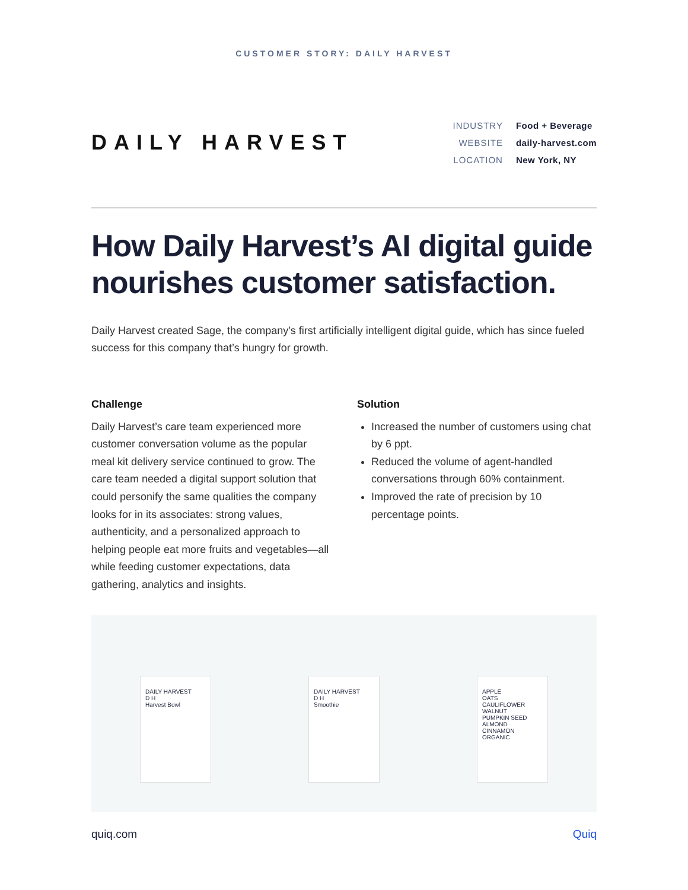CUSTOMER STORY: DAILY HARVEST
DAILY HARVEST
| INDUSTRY | Food + Beverage |
| WEBSITE | daily-harvest.com |
| LOCATION | New York, NY |
How Daily Harvest’s AI digital guide nourishes customer satisfaction.
Daily Harvest created Sage, the company’s first artificially intelligent digital guide, which has since fueled success for this company that’s hungry for growth.
Challenge
Daily Harvest’s care team experienced more customer conversation volume as the popular meal kit delivery service continued to grow. The care team needed a digital support solution that could personify the same qualities the company looks for in its associates: strong values, authenticity, and a personalized approach to helping people eat more fruits and vegetables—all while feeding customer expectations, data gathering, analytics and insights.
Solution
Increased the number of customers using chat by 6 ppt.
Reduced the volume of agent-handled conversations through 60% containment.
Improved the rate of precision by 10 percentage points.
DAILY HARVEST
D H
Harvest Bowl
DAILY HARVEST
D H
Smoothie
APPLE
OATS
CAULIFLOWER
WALNUT
PUMPKIN SEED
ALMOND
CINNAMON
ORGANIC
quiq.com Quiq